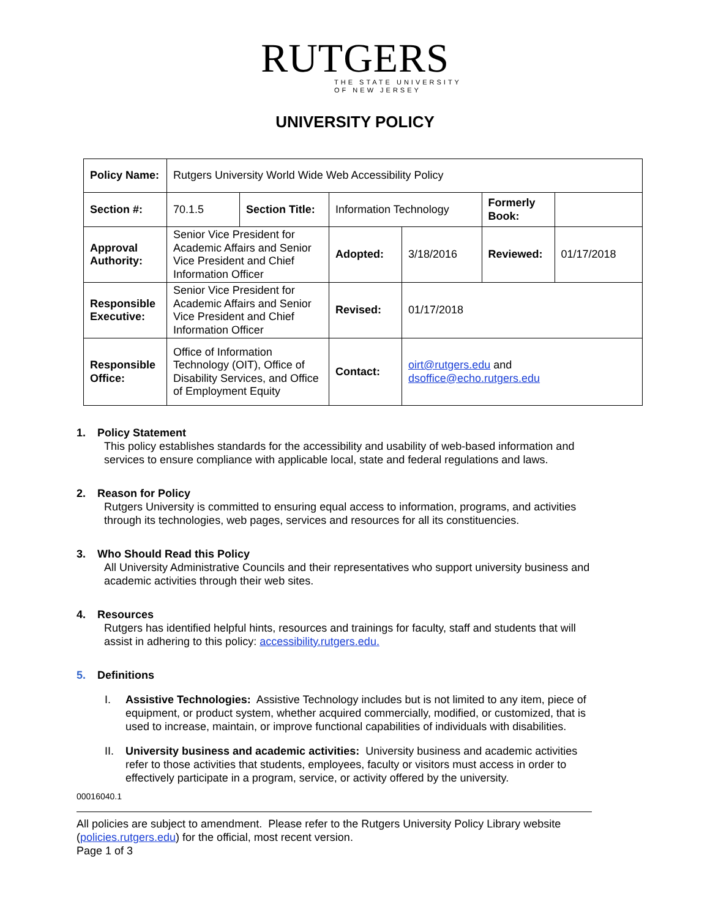RUTGERS
THE STATE UNIVERSITY
OF NEW JERSEY
UNIVERSITY POLICY
| Policy Name: | Rutgers University World Wide Web Accessibility Policy | | | | | |
| Section #: | 70.1.5 | Section Title: | Information Technology | | Formerly Book: | |
| Approval Authority: | Senior Vice President for Academic Affairs and Senior Vice President and Chief Information Officer | | Adopted: | 3/18/2016 | Reviewed: | 01/17/2018 |
| Responsible Executive: | Senior Vice President for Academic Affairs and Senior Vice President and Chief Information Officer | | Revised: | 01/17/2018 | | |
| Responsible Office: | Office of Information Technology (OIT), Office of Disability Services, and Office of Employment Equity | | Contact: | oirt@rutgers.edu and dsoffice@echo.rutgers.edu | | |
1. Policy Statement
This policy establishes standards for the accessibility and usability of web-based information and services to ensure compliance with applicable local, state and federal regulations and laws.
2. Reason for Policy
Rutgers University is committed to ensuring equal access to information, programs, and activities through its technologies, web pages, services and resources for all its constituencies.
3. Who Should Read this Policy
All University Administrative Councils and their representatives who support university business and academic activities through their web sites.
4. Resources
Rutgers has identified helpful hints, resources and trainings for faculty, staff and students that will assist in adhering to this policy: accessibility.rutgers.edu.
5. Definitions
I. Assistive Technologies: Assistive Technology includes but is not limited to any item, piece of equipment, or product system, whether acquired commercially, modified, or customized, that is used to increase, maintain, or improve functional capabilities of individuals with disabilities.
II. University business and academic activities: University business and academic activities refer to those activities that students, employees, faculty or visitors must access in order to effectively participate in a program, service, or activity offered by the university.
00016040.1
All policies are subject to amendment. Please refer to the Rutgers University Policy Library website (policies.rutgers.edu) for the official, most recent version.
Page 1 of 3